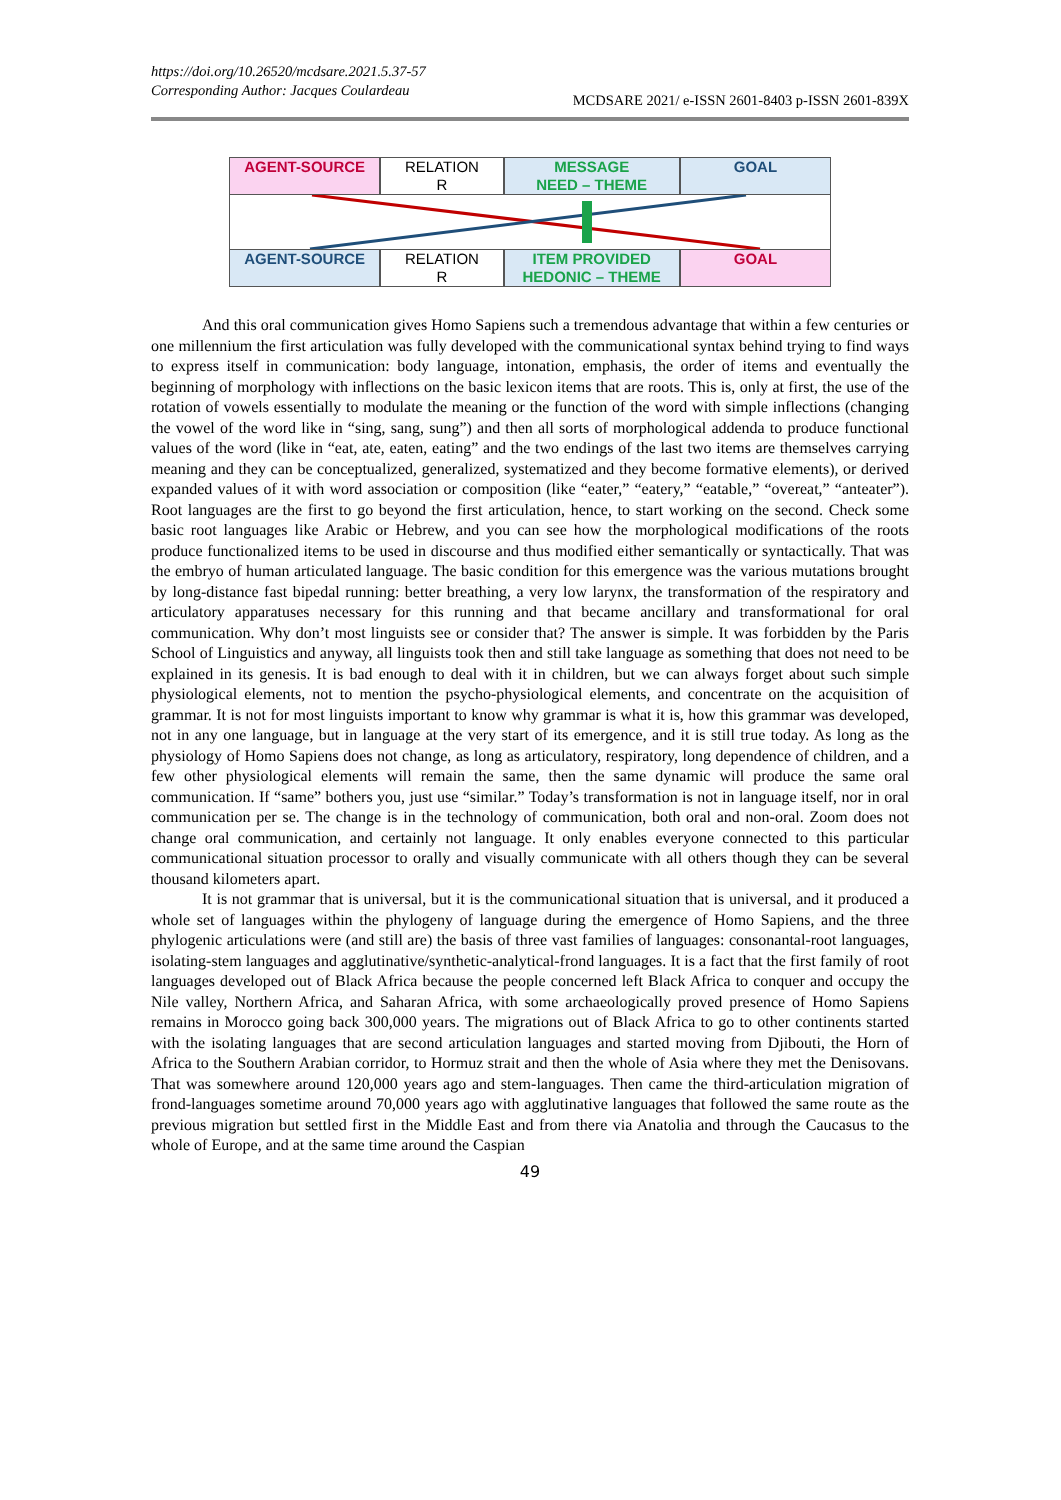https://doi.org/10.26520/mcdsare.2021.5.37-57
Corresponding Author: Jacques Coulardeau
MCDSARE 2021/ e-ISSN 2601-8403 p-ISSN 2601-839X
AGENT-SOURCE RELATION
R
MESSAGE
NEED – THEME
GOAL
AGENT-SOURCE RELATION
R
ITEM PROVIDED
HEDONIC – THEME
GOAL
And this oral communication gives Homo Sapiens such a tremendous advantage that within a few centuries or one millennium the first articulation was fully developed with the communicational syntax behind trying to find ways to express itself in communication: body language, intonation, emphasis, the order of items and eventually the beginning of morphology with inflections on the basic lexicon items that are roots. This is, only at first, the use of the rotation of vowels essentially to modulate the meaning or the function of the word with simple inflections (changing the vowel of the word like in “sing, sang, sung”) and then all sorts of morphological addenda to produce functional values of the word (like in “eat, ate, eaten, eating” and the two endings of the last two items are themselves carrying meaning and they can be conceptualized, generalized, systematized and they become formative elements), or derived expanded values of it with word association or composition (like “eater,” “eatery,” “eatable,” “overeat,” “anteater”). Root languages are the first to go beyond the first articulation, hence, to start working on the second. Check some basic root languages like Arabic or Hebrew, and you can see how the morphological modifications of the roots produce functionalized items to be used in discourse and thus modified either semantically or syntactically. That was the embryo of human articulated language. The basic condition for this emergence was the various mutations brought by long-distance fast bipedal running: better breathing, a very low larynx, the transformation of the respiratory and articulatory apparatuses necessary for this running and that became ancillary and transformational for oral communication. Why don’t most linguists see or consider that? The answer is simple. It was forbidden by the Paris School of Linguistics and anyway, all linguists took then and still take language as something that does not need to be explained in its genesis. It is bad enough to deal with it in children, but we can always forget about such simple physiological elements, not to mention the psycho-physiological elements, and concentrate on the acquisition of grammar. It is not for most linguists important to know why grammar is what it is, how this grammar was developed, not in any one language, but in language at the very start of its emergence, and it is still true today. As long as the physiology of Homo Sapiens does not change, as long as articulatory, respiratory, long dependence of children, and a few other physiological elements will remain the same, then the same dynamic will produce the same oral communication. If “same” bothers you, just use “similar.” Today’s transformation is not in language itself, nor in oral communication per se. The change is in the technology of communication, both oral and non-oral. Zoom does not change oral communication, and certainly not language. It only enables everyone connected to this particular communicational situation processor to orally and visually communicate with all others though they can be several thousand kilometers apart.
It is not grammar that is universal, but it is the communicational situation that is universal, and it produced a whole set of languages within the phylogeny of language during the emergence of Homo Sapiens, and the three phylogenic articulations were (and still are) the basis of three vast families of languages: consonantal-root languages, isolating-stem languages and agglutinative/synthetic-analytical-frond languages. It is a fact that the first family of root languages developed out of Black Africa because the people concerned left Black Africa to conquer and occupy the Nile valley, Northern Africa, and Saharan Africa, with some archaeologically proved presence of Homo Sapiens remains in Morocco going back 300,000 years. The migrations out of Black Africa to go to other continents started with the isolating languages that are second articulation languages and started moving from Djibouti, the Horn of Africa to the Southern Arabian corridor, to Hormuz strait and then the whole of Asia where they met the Denisovans. That was somewhere around 120,000 years ago and stem-languages. Then came the third-articulation migration of frond-languages sometime around 70,000 years ago with agglutinative languages that followed the same route as the previous migration but settled first in the Middle East and from there via Anatolia and through the Caucasus to the whole of Europe, and at the same time around the Caspian
49